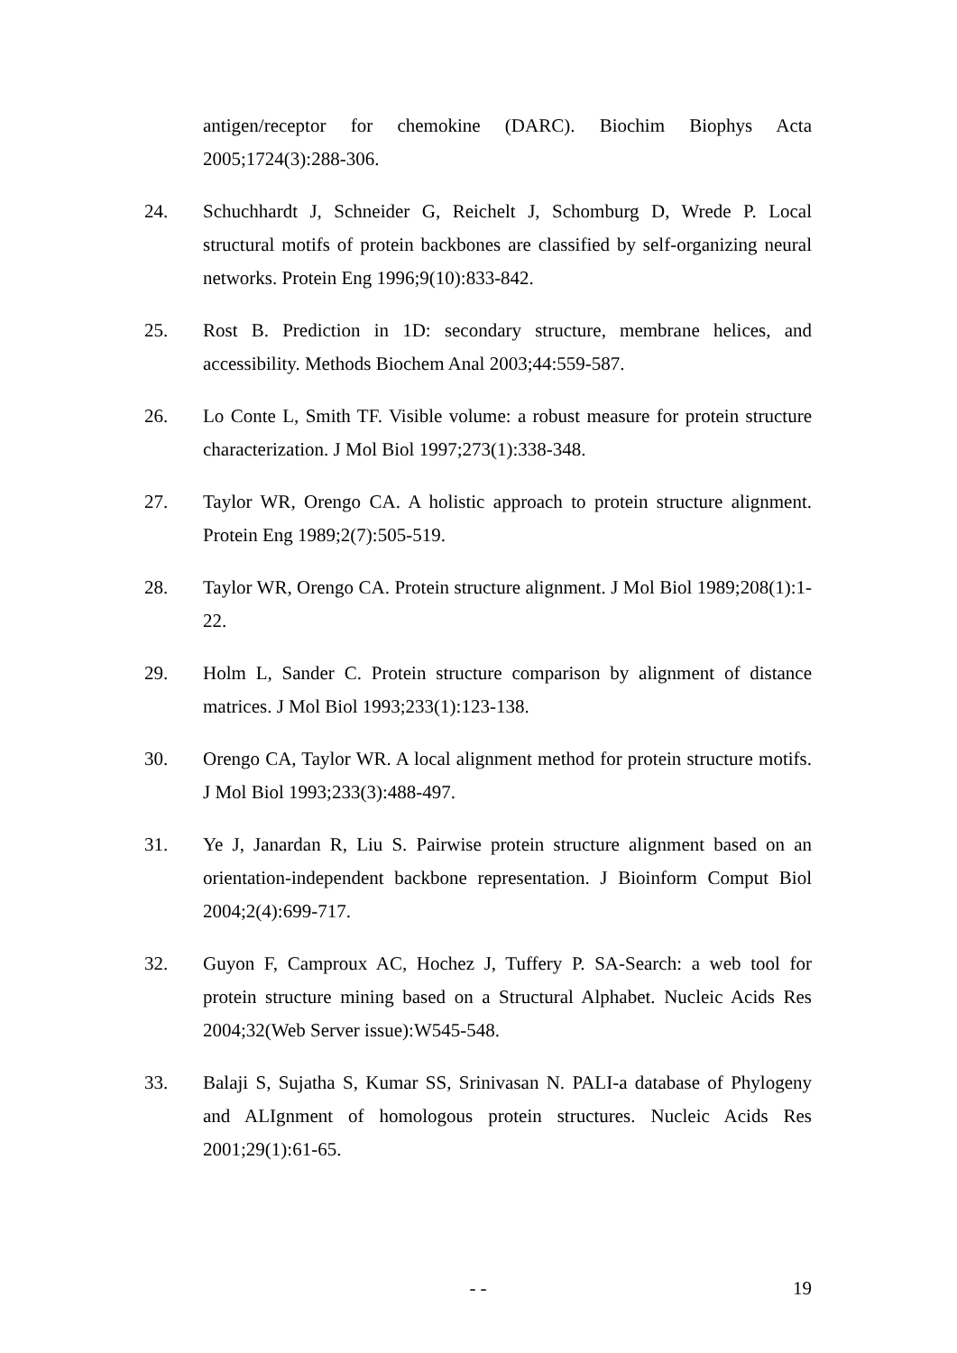antigen/receptor for chemokine (DARC). Biochim Biophys Acta 2005;1724(3):288-306.
24. Schuchhardt J, Schneider G, Reichelt J, Schomburg D, Wrede P. Local structural motifs of protein backbones are classified by self-organizing neural networks. Protein Eng 1996;9(10):833-842.
25. Rost B. Prediction in 1D: secondary structure, membrane helices, and accessibility. Methods Biochem Anal 2003;44:559-587.
26. Lo Conte L, Smith TF. Visible volume: a robust measure for protein structure characterization. J Mol Biol 1997;273(1):338-348.
27. Taylor WR, Orengo CA. A holistic approach to protein structure alignment. Protein Eng 1989;2(7):505-519.
28. Taylor WR, Orengo CA. Protein structure alignment. J Mol Biol 1989;208(1):1-22.
29. Holm L, Sander C. Protein structure comparison by alignment of distance matrices. J Mol Biol 1993;233(1):123-138.
30. Orengo CA, Taylor WR. A local alignment method for protein structure motifs. J Mol Biol 1993;233(3):488-497.
31. Ye J, Janardan R, Liu S. Pairwise protein structure alignment based on an orientation-independent backbone representation. J Bioinform Comput Biol 2004;2(4):699-717.
32. Guyon F, Camproux AC, Hochez J, Tuffery P. SA-Search: a web tool for protein structure mining based on a Structural Alphabet. Nucleic Acids Res 2004;32(Web Server issue):W545-548.
33. Balaji S, Sujatha S, Kumar SS, Srinivasan N. PALI-a database of Phylogeny and ALIgnment of homologous protein structures. Nucleic Acids Res 2001;29(1):61-65.
- - 19